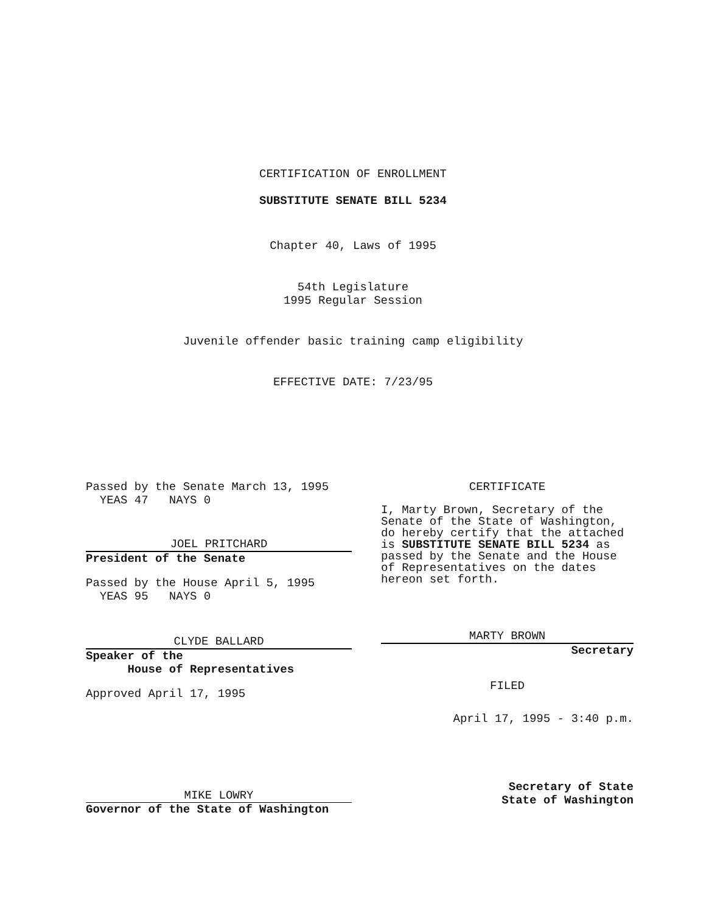CERTIFICATION OF ENROLLMENT
SUBSTITUTE SENATE BILL 5234
Chapter 40, Laws of 1995
54th Legislature
1995 Regular Session
Juvenile offender basic training camp eligibility
EFFECTIVE DATE: 7/23/95
Passed by the Senate March 13, 1995
YEAS 47 NAYS 0
JOEL PRITCHARD
President of the Senate
Passed by the House April 5, 1995
YEAS 95 NAYS 0
CLYDE BALLARD
Speaker of the
House of Representatives
Approved April 17, 1995
MIKE LOWRY
Governor of the State of Washington
CERTIFICATE
I, Marty Brown, Secretary of the Senate of the State of Washington, do hereby certify that the attached is SUBSTITUTE SENATE BILL 5234 as passed by the Senate and the House of Representatives on the dates hereon set forth.
MARTY BROWN
Secretary
FILED
April 17, 1995 - 3:40 p.m.
Secretary of State
State of Washington